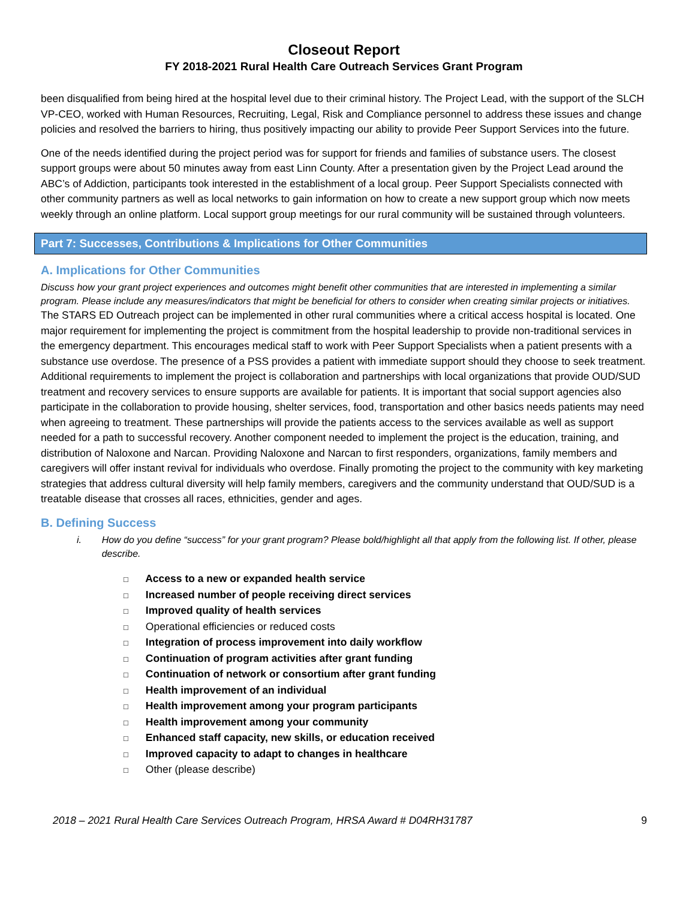Closeout Report
FY 2018-2021 Rural Health Care Outreach Services Grant Program
been disqualified from being hired at the hospital level due to their criminal history. The Project Lead, with the support of the SLCH VP-CEO, worked with Human Resources, Recruiting, Legal, Risk and Compliance personnel to address these issues and change policies and resolved the barriers to hiring, thus positively impacting our ability to provide Peer Support Services into the future.
One of the needs identified during the project period was for support for friends and families of substance users. The closest support groups were about 50 minutes away from east Linn County. After a presentation given by the Project Lead around the ABC’s of Addiction, participants took interested in the establishment of a local group. Peer Support Specialists connected with other community partners as well as local networks to gain information on how to create a new support group which now meets weekly through an online platform. Local support group meetings for our rural community will be sustained through volunteers.
Part 7: Successes, Contributions & Implications for Other Communities
A. Implications for Other Communities
Discuss how your grant project experiences and outcomes might benefit other communities that are interested in implementing a similar program. Please include any measures/indicators that might be beneficial for others to consider when creating similar projects or initiatives.
The STARS ED Outreach project can be implemented in other rural communities where a critical access hospital is located. One major requirement for implementing the project is commitment from the hospital leadership to provide non-traditional services in the emergency department. This encourages medical staff to work with Peer Support Specialists when a patient presents with a substance use overdose. The presence of a PSS provides a patient with immediate support should they choose to seek treatment. Additional requirements to implement the project is collaboration and partnerships with local organizations that provide OUD/SUD treatment and recovery services to ensure supports are available for patients. It is important that social support agencies also participate in the collaboration to provide housing, shelter services, food, transportation and other basics needs patients may need when agreeing to treatment. These partnerships will provide the patients access to the services available as well as support needed for a path to successful recovery. Another component needed to implement the project is the education, training, and distribution of Naloxone and Narcan. Providing Naloxone and Narcan to first responders, organizations, family members and caregivers will offer instant revival for individuals who overdose. Finally promoting the project to the community with key marketing strategies that address cultural diversity will help family members, caregivers and the community understand that OUD/SUD is a treatable disease that crosses all races, ethnicities, gender and ages.
B. Defining Success
i. How do you define “success” for your grant program? Please bold/highlight all that apply from the following list. If other, please describe.
□ Access to a new or expanded health service
□ Increased number of people receiving direct services
□ Improved quality of health services
□ Operational efficiencies or reduced costs
□ Integration of process improvement into daily workflow
□ Continuation of program activities after grant funding
□ Continuation of network or consortium after grant funding
□ Health improvement of an individual
□ Health improvement among your program participants
□ Health improvement among your community
□ Enhanced staff capacity, new skills, or education received
□ Improved capacity to adapt to changes in healthcare
□ Other (please describe)
2018 – 2021 Rural Health Care Services Outreach Program, HRSA Award # D04RH31787 9